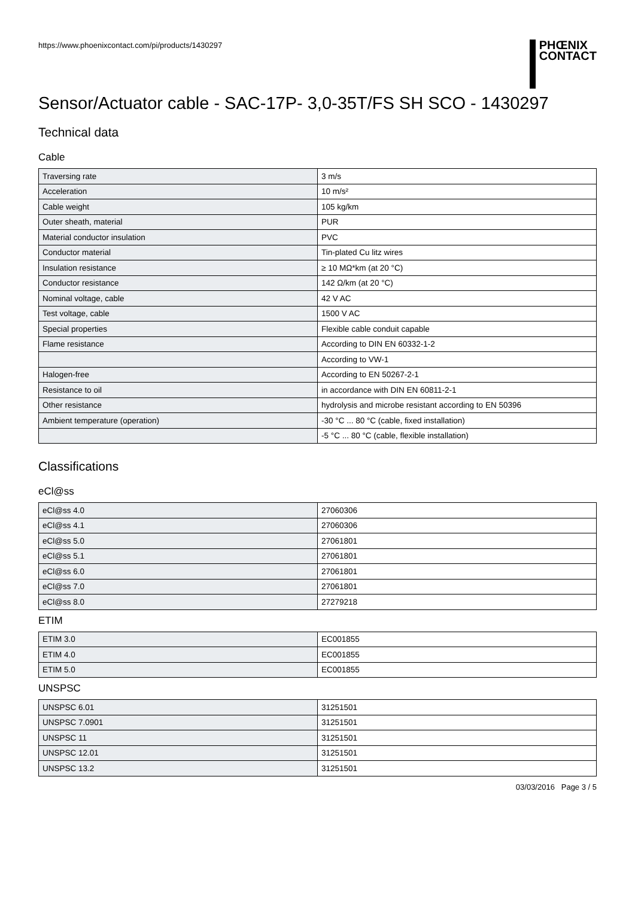https://www.phoenixcontact.com/pi/products/1430297
PHŒNIX
CONTACT
Sensor/Actuator cable - SAC-17P- 3,0-35T/FS SH SCO - 1430297
Technical data
Cable
| Traversing rate | 3 m/s |
| Acceleration | 10 m/s² |
| Cable weight | 105 kg/km |
| Outer sheath, material | PUR |
| Material conductor insulation | PVC |
| Conductor material | Tin-plated Cu litz wires |
| Insulation resistance | ≥ 10 MΩ*km (at 20 °C) |
| Conductor resistance | 142 Ω/km (at 20 °C) |
| Nominal voltage, cable | 42 V AC |
| Test voltage, cable | 1500 V AC |
| Special properties | Flexible cable conduit capable |
| Flame resistance | According to DIN EN 60332-1-2 |
| | According to VW-1 |
| Halogen-free | According to EN 50267-2-1 |
| Resistance to oil | in accordance with DIN EN 60811-2-1 |
| Other resistance | hydrolysis and microbe resistant according to EN 50396 |
| Ambient temperature (operation) | -30 °C ... 80 °C (cable, fixed installation) |
| | -5 °C ... 80 °C (cable, flexible installation) |
Classifications
eCl@ss
| eCl@ss 4.0 | 27060306 |
| eCl@ss 4.1 | 27060306 |
| eCl@ss 5.0 | 27061801 |
| eCl@ss 5.1 | 27061801 |
| eCl@ss 6.0 | 27061801 |
| eCl@ss 7.0 | 27061801 |
| eCl@ss 8.0 | 27279218 |
ETIM
| ETIM 3.0 | EC001855 |
| ETIM 4.0 | EC001855 |
| ETIM 5.0 | EC001855 |
UNSPSC
| UNSPSC 6.01 | 31251501 |
| UNSPSC 7.0901 | 31251501 |
| UNSPSC 11 | 31251501 |
| UNSPSC 12.01 | 31251501 |
| UNSPSC 13.2 | 31251501 |
03/03/2016 Page 3 / 5